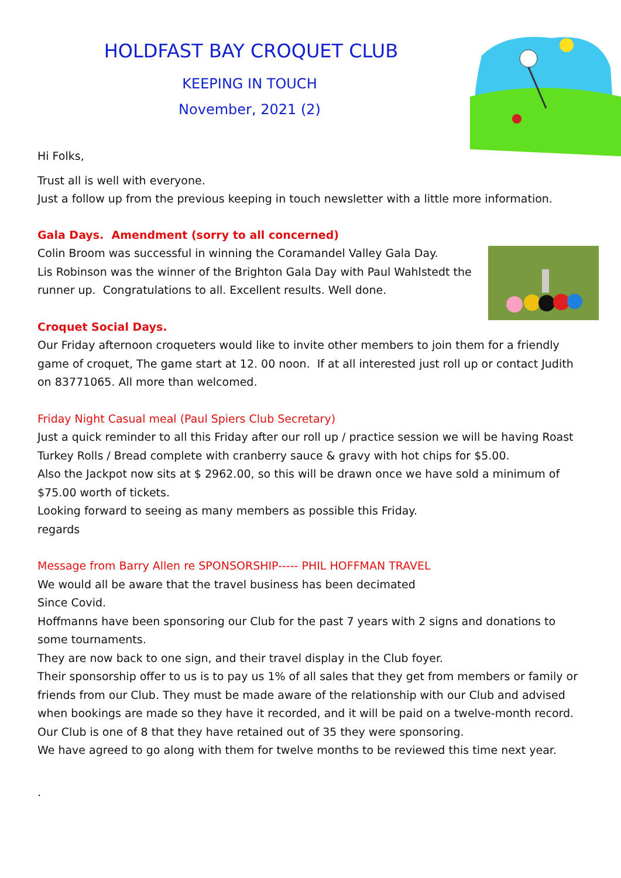HOLDFAST BAY CROQUET CLUB
KEEPING IN TOUCH
November, 2021 (2)
Hi Folks,
Trust all is well with everyone.
Just a follow up from the previous keeping in touch newsletter with a little more information.
Gala Days. Amendment (sorry to all concerned)
Colin Broom was successful in winning the Coramandel Valley Gala Day.
Lis Robinson was the winner of the Brighton Gala Day with Paul Wahlstedt the
runner up. Congratulations to all. Excellent results. Well done.
Croquet Social Days.
Our Friday afternoon croqueters would like to invite other members to join them for a friendly game of croquet, The game start at 12. 00 noon. If at all interested just roll up or contact Judith on 83771065. All more than welcomed.
Friday Night Casual meal (Paul Spiers Club Secretary)
Just a quick reminder to all this Friday after our roll up / practice session we will be having Roast Turkey Rolls / Bread complete with cranberry sauce & gravy with hot chips for $5.00.
Also the Jackpot now sits at $ 2962.00, so this will be drawn once we have sold a minimum of $75.00 worth of tickets.
Looking forward to seeing as many members as possible this Friday.
regards
Message from Barry Allen re SPONSORSHIP----- PHIL HOFFMAN TRAVEL
We would all be aware that the travel business has been decimated
Since Covid.
Hoffmanns have been sponsoring our Club for the past 7 years with 2 signs and donations to some tournaments.
They are now back to one sign, and their travel display in the Club foyer.
Their sponsorship offer to us is to pay us 1% of all sales that they get from members or family or friends from our Club. They must be made aware of the relationship with our Club and advised when bookings are made so they have it recorded, and it will be paid on a twelve-month record.
Our Club is one of 8 that they have retained out of 35 they were sponsoring.
We have agreed to go along with them for twelve months to be reviewed this time next year.
.